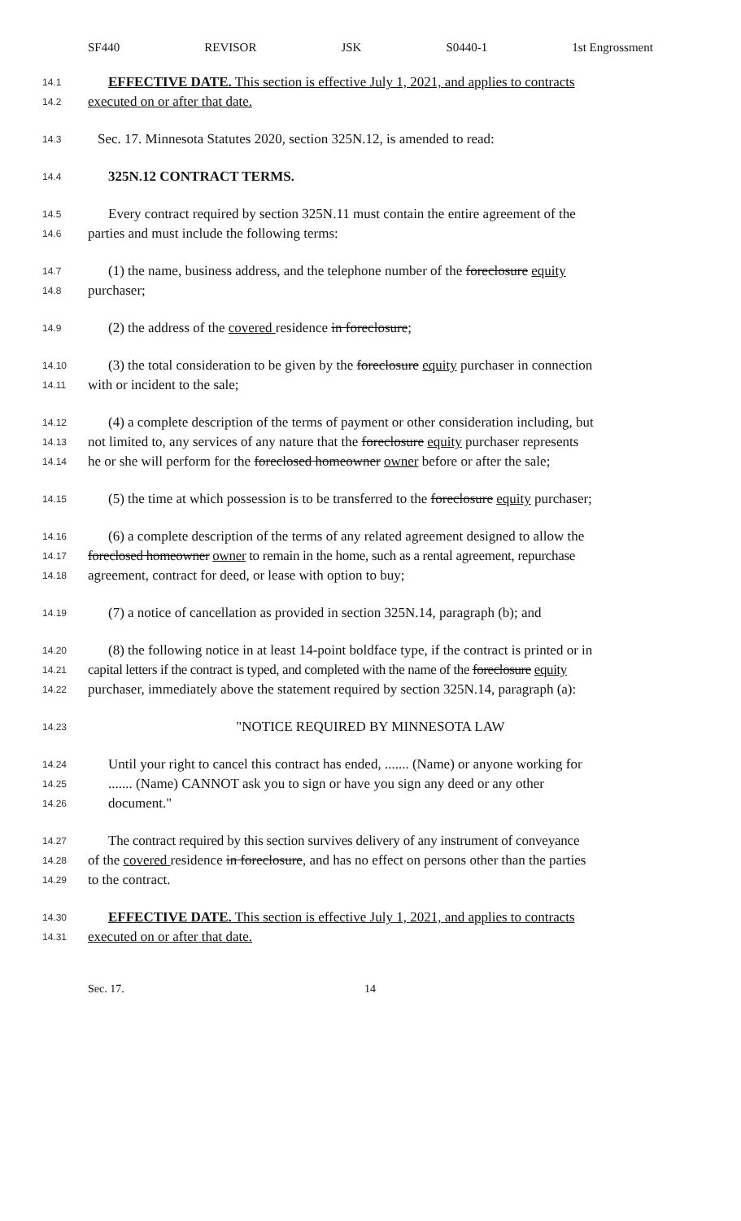SF440 REVISOR JSK S0440-1 1st Engrossment
14.1 EFFECTIVE DATE. This section is effective July 1, 2021, and applies to contracts
14.2 executed on or after that date.
14.3 Sec. 17. Minnesota Statutes 2020, section 325N.12, is amended to read:
14.4 325N.12 CONTRACT TERMS.
14.5 Every contract required by section 325N.11 must contain the entire agreement of the
14.6 parties and must include the following terms:
14.7 (1) the name, business address, and the telephone number of the foreclosure equity
14.8 purchaser;
14.9 (2) the address of the covered residence in foreclosure;
14.10 (3) the total consideration to be given by the foreclosure equity purchaser in connection
14.11 with or incident to the sale;
14.12 (4) a complete description of the terms of payment or other consideration including, but
14.13 not limited to, any services of any nature that the foreclosure equity purchaser represents
14.14 he or she will perform for the foreclosed homeowner owner before or after the sale;
14.15 (5) the time at which possession is to be transferred to the foreclosure equity purchaser;
14.16 (6) a complete description of the terms of any related agreement designed to allow the
14.17 foreclosed homeowner owner to remain in the home, such as a rental agreement, repurchase
14.18 agreement, contract for deed, or lease with option to buy;
14.19 (7) a notice of cancellation as provided in section 325N.14, paragraph (b); and
14.20 (8) the following notice in at least 14-point boldface type, if the contract is printed or in
14.21 capital letters if the contract is typed, and completed with the name of the foreclosure equity
14.22 purchaser, immediately above the statement required by section 325N.14, paragraph (a):
14.23 "NOTICE REQUIRED BY MINNESOTA LAW
14.24 Until your right to cancel this contract has ended, ....... (Name) or anyone working for
14.25....... (Name) CANNOT ask you to sign or have you sign any deed or any other
14.26 document."
14.27 The contract required by this section survives delivery of any instrument of conveyance
14.28 of the covered residence in foreclosure, and has no effect on persons other than the parties
14.29 to the contract.
14.30 EFFECTIVE DATE. This section is effective July 1, 2021, and applies to contracts
14.31 executed on or after that date.
Sec. 17. 14